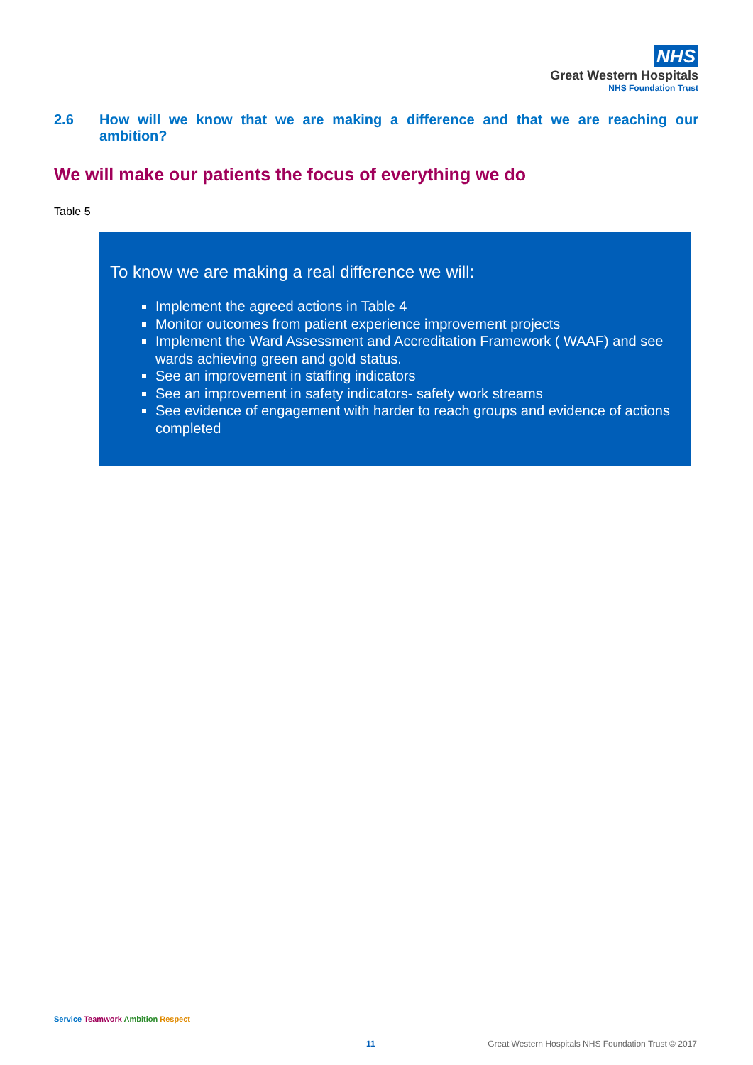NHS
Great Western Hospitals
NHS Foundation Trust
2.6 How will we know that we are making a difference and that we are reaching our ambition?
We will make our patients the focus of everything we do
Table 5
To know we are making a real difference we will:
Implement the agreed actions in Table 4
Monitor outcomes from patient experience improvement projects
Implement the Ward Assessment and Accreditation Framework ( WAAF) and see wards achieving green and gold status.
See an improvement in staffing indicators
See an improvement in safety indicators- safety work streams
See evidence of engagement with harder to reach groups and evidence of actions completed
Service Teamwork Ambition Respect
11
Great Western Hospitals NHS Foundation Trust © 2017